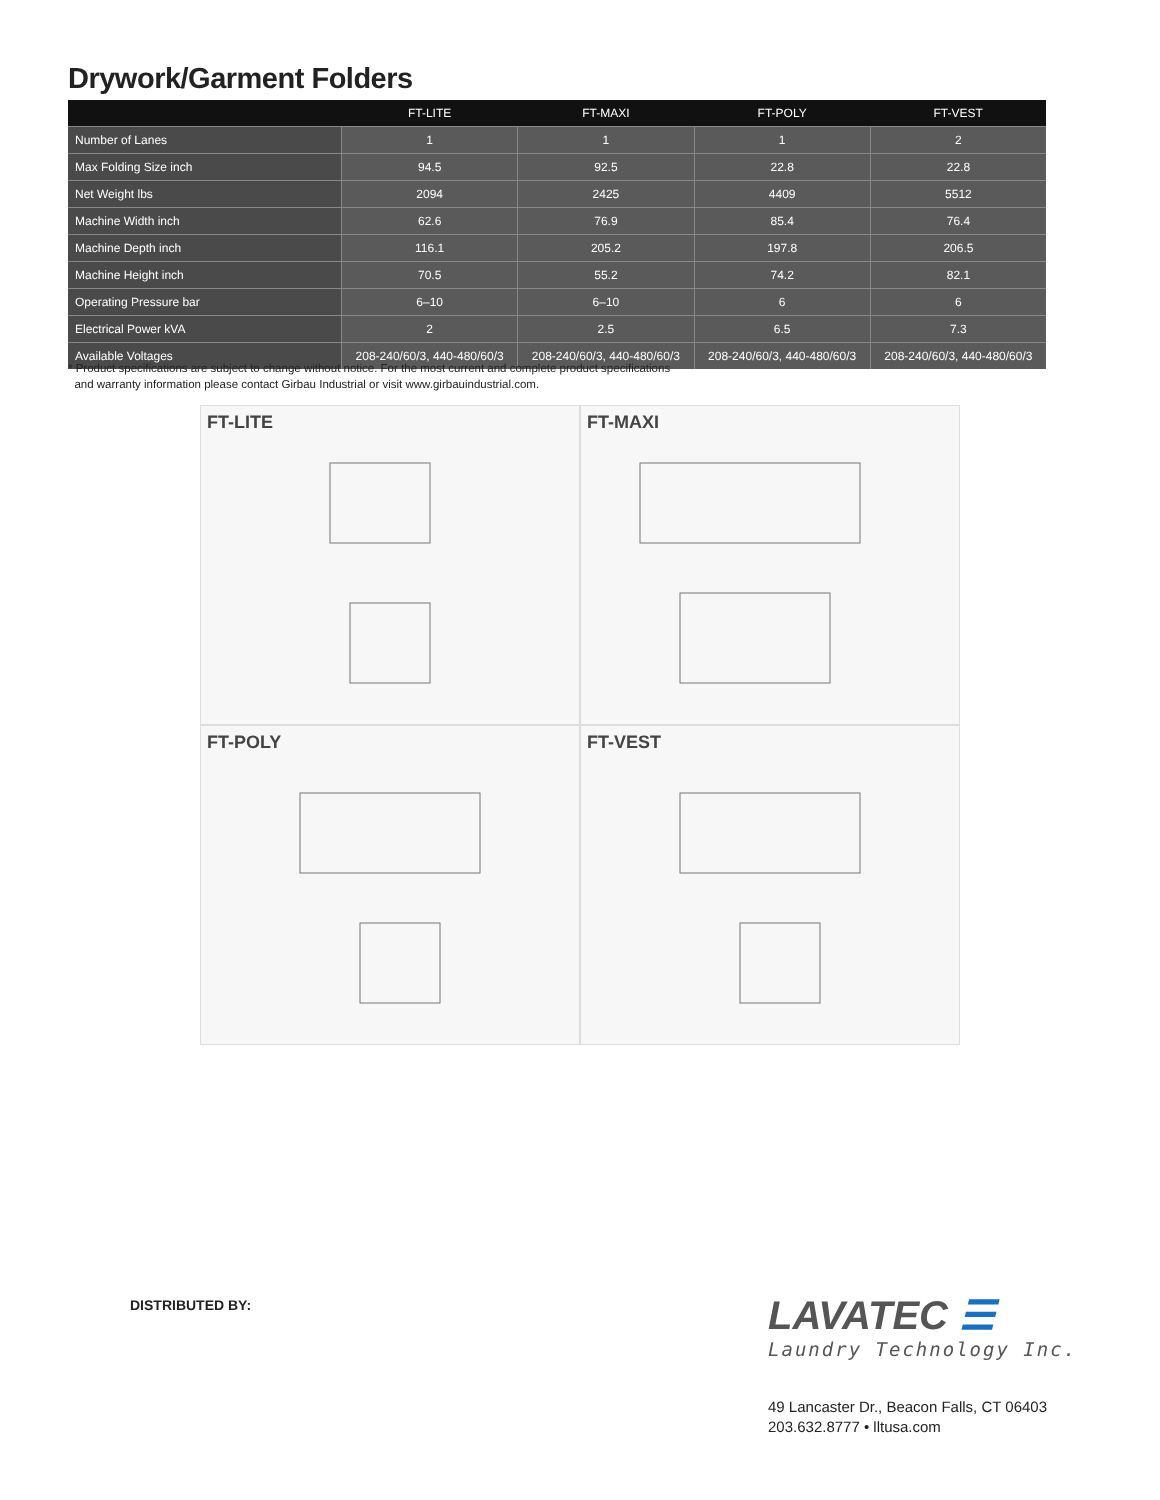Drywork/Garment Folders
| | FT-LITE | FT-MAXI | FT-POLY | FT-VEST |
| --- | --- | --- | --- | --- |
| Number of Lanes | 1 | 1 | 1 | 2 |
| Max Folding Size inch | 94.5 | 92.5 | 22.8 | 22.8 |
| Net Weight lbs | 2094 | 2425 | 4409 | 5512 |
| Machine Width inch | 62.6 | 76.9 | 85.4 | 76.4 |
| Machine Depth inch | 116.1 | 205.2 | 197.8 | 206.5 |
| Machine Height inch | 70.5 | 55.2 | 74.2 | 82.1 |
| Operating Pressure bar | 6–10 | 6–10 | 6 | 6 |
| Electrical Power kVA | 2 | 2.5 | 6.5 | 7.3 |
| Available Voltages | 208-240/60/3, 440-480/60/3 | 208-240/60/3, 440-480/60/3 | 208-240/60/3, 440-480/60/3 | 208-240/60/3, 440-480/60/3 |
* Product specifications are subject to change without notice. For the most current and complete product specifications
and warranty information please contact Girbau Industrial or visit www.girbauindustrial.com.
FT-LITE
FT-MAXI
FT-POLY
FT-VEST
DISTRIBUTED BY:
LAVATEC ☰
Laundry Technology Inc.
49 Lancaster Dr., Beacon Falls, CT 06403
203.632.8777 • lltusa.com